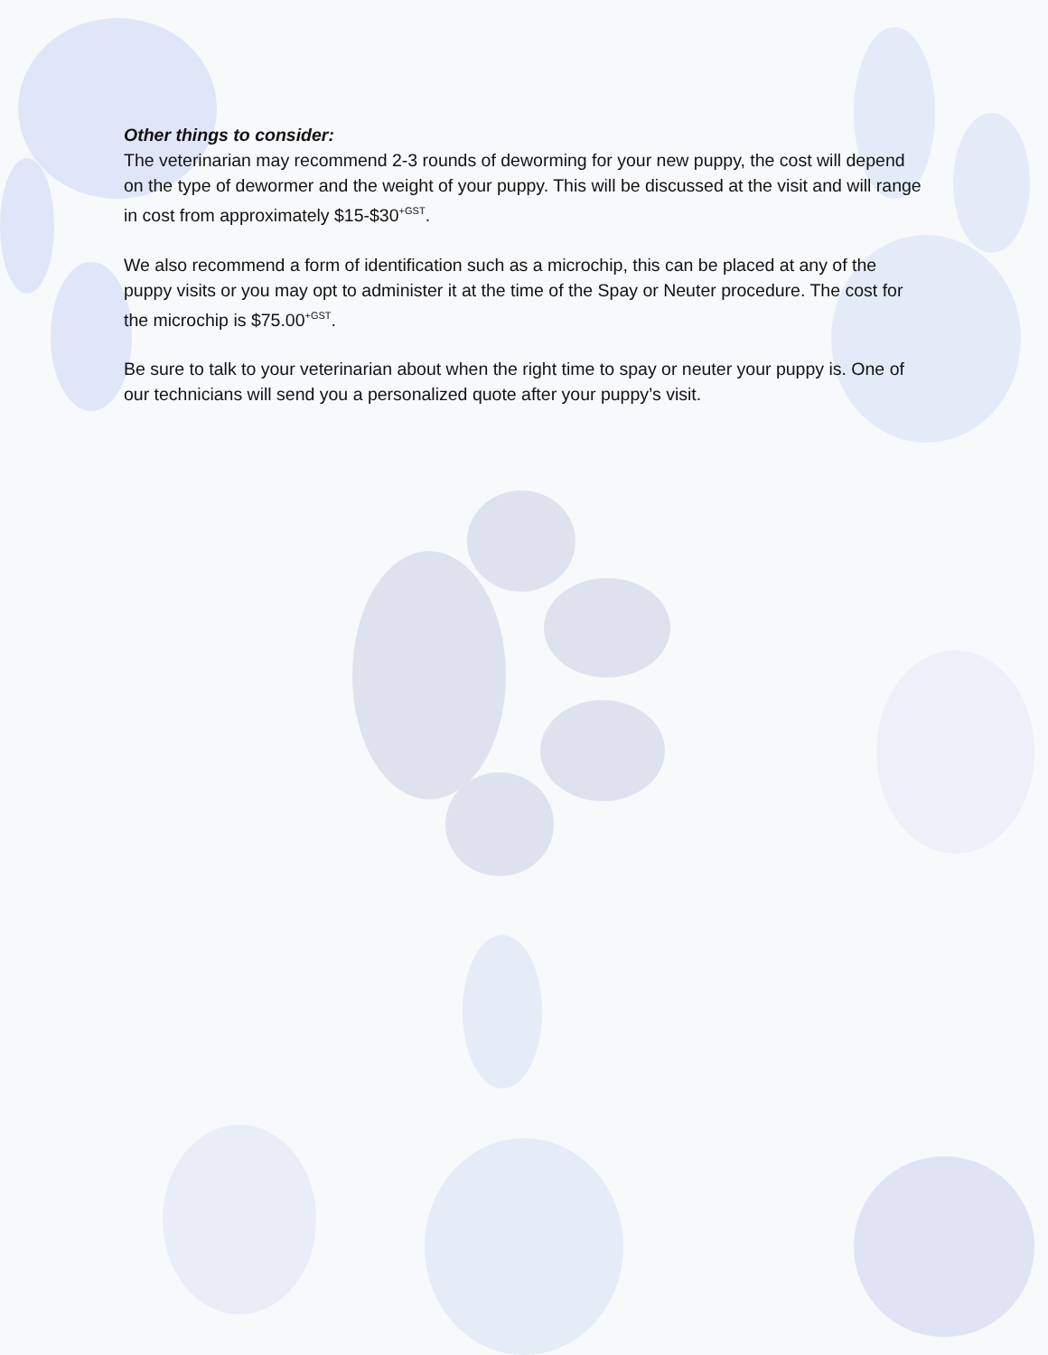Other things to consider:
The veterinarian may recommend 2-3 rounds of deworming for your new puppy, the cost will depend on the type of dewormer and the weight of your puppy. This will be discussed at the visit and will range in cost from approximately $15-$30<sup>+GST</sup>.
We also recommend a form of identification such as a microchip, this can be placed at any of the puppy visits or you may opt to administer it at the time of the Spay or Neuter procedure. The cost for the microchip is $75.00<sup>+GST</sup>.
Be sure to talk to your veterinarian about when the right time to spay or neuter your puppy is. One of our technicians will send you a personalized quote after your puppy’s visit.